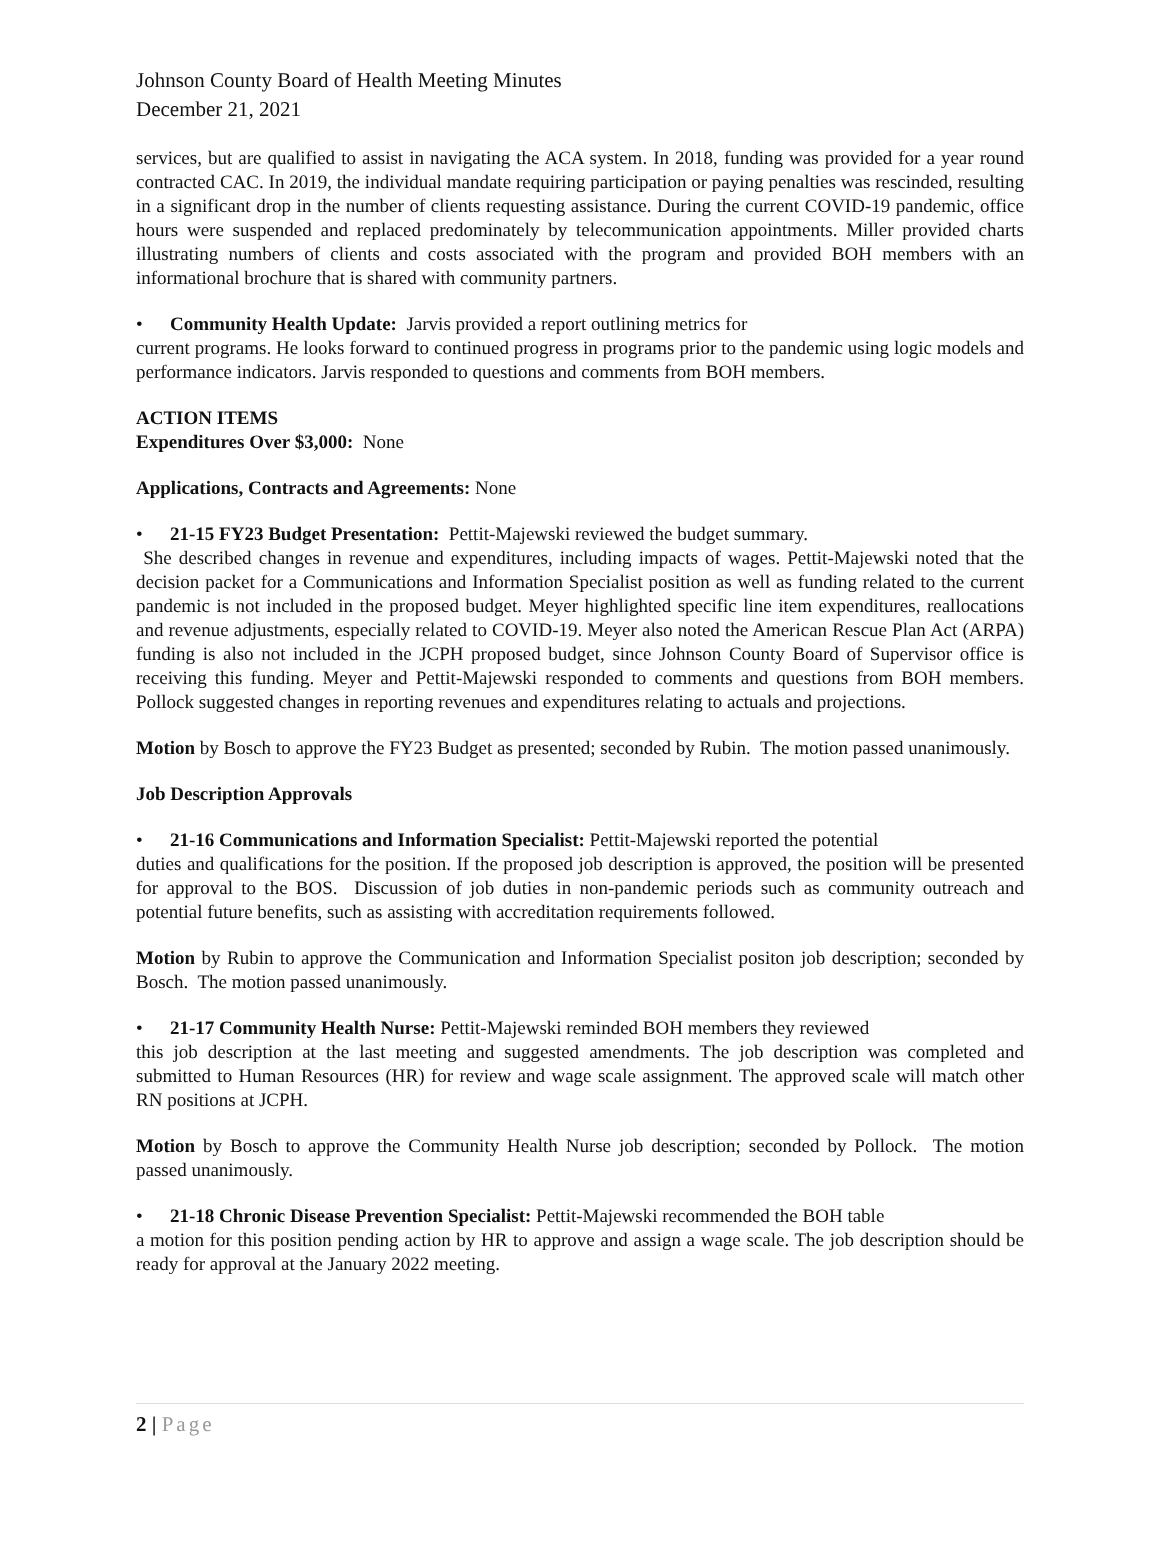Johnson County Board of Health Meeting Minutes
December 21, 2021
services, but are qualified to assist in navigating the ACA system. In 2018, funding was provided for a year round contracted CAC. In 2019, the individual mandate requiring participation or paying penalties was rescinded, resulting in a significant drop in the number of clients requesting assistance. During the current COVID-19 pandemic, office hours were suspended and replaced predominately by telecommunication appointments. Miller provided charts illustrating numbers of clients and costs associated with the program and provided BOH members with an informational brochure that is shared with community partners.
• Community Health Update: Jarvis provided a report outlining metrics for
current programs. He looks forward to continued progress in programs prior to the pandemic using logic models and performance indicators. Jarvis responded to questions and comments from BOH members.
ACTION ITEMS
Expenditures Over $3,000: None
Applications, Contracts and Agreements: None
• 21-15 FY23 Budget Presentation: Pettit-Majewski reviewed the budget summary.
She described changes in revenue and expenditures, including impacts of wages. Pettit-Majewski noted that the decision packet for a Communications and Information Specialist position as well as funding related to the current pandemic is not included in the proposed budget. Meyer highlighted specific line item expenditures, reallocations and revenue adjustments, especially related to COVID-19. Meyer also noted the American Rescue Plan Act (ARPA) funding is also not included in the JCPH proposed budget, since Johnson County Board of Supervisor office is receiving this funding. Meyer and Pettit-Majewski responded to comments and questions from BOH members. Pollock suggested changes in reporting revenues and expenditures relating to actuals and projections.
Motion by Bosch to approve the FY23 Budget as presented; seconded by Rubin. The motion passed unanimously.
Job Description Approvals
• 21-16 Communications and Information Specialist: Pettit-Majewski reported the potential
duties and qualifications for the position. If the proposed job description is approved, the position will be presented for approval to the BOS. Discussion of job duties in non-pandemic periods such as community outreach and potential future benefits, such as assisting with accreditation requirements followed.
Motion by Rubin to approve the Communication and Information Specialist positon job description; seconded by Bosch. The motion passed unanimously.
• 21-17 Community Health Nurse: Pettit-Majewski reminded BOH members they reviewed
this job description at the last meeting and suggested amendments. The job description was completed and submitted to Human Resources (HR) for review and wage scale assignment. The approved scale will match other RN positions at JCPH.
Motion by Bosch to approve the Community Health Nurse job description; seconded by Pollock. The motion passed unanimously.
• 21-18 Chronic Disease Prevention Specialist: Pettit-Majewski recommended the BOH table
a motion for this position pending action by HR to approve and assign a wage scale. The job description should be ready for approval at the January 2022 meeting.
2 | Page